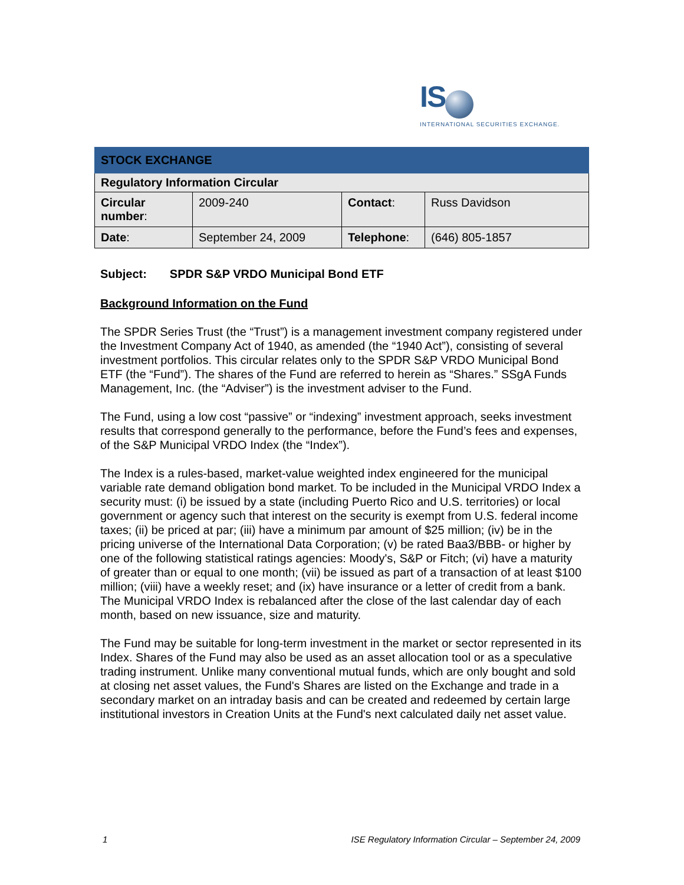IS
INTERNATIONAL SECURITIES EXCHANGE.
| STOCK EXCHANGE | | | |
| Regulatory Information Circular | | | |
| Circular number : | 2009-240 | Contact : | Russ Davidson |
| Date : | September 24, 2009 | Telephone : | (646) 805-1857 |
Subject: SPDR S&P VRDO Municipal Bond ETF
Background Information on the Fund
The SPDR Series Trust (the “Trust”) is a management investment company registered under the Investment Company Act of 1940, as amended (the “1940 Act”), consisting of several investment portfolios. This circular relates only to the SPDR S&P VRDO Municipal Bond ETF (the “Fund”). The shares of the Fund are referred to herein as “Shares.” SSgA Funds Management, Inc. (the “Adviser”) is the investment adviser to the Fund.
The Fund, using a low cost “passive” or “indexing” investment approach, seeks investment results that correspond generally to the performance, before the Fund’s fees and expenses, of the S&P Municipal VRDO Index (the “Index”).
The Index is a rules-based, market-value weighted index engineered for the municipal variable rate demand obligation bond market. To be included in the Municipal VRDO Index a security must: (i) be issued by a state (including Puerto Rico and U.S. territories) or local government or agency such that interest on the security is exempt from U.S. federal income taxes; (ii) be priced at par; (iii) have a minimum par amount of $25 million; (iv) be in the pricing universe of the International Data Corporation; (v) be rated Baa3/BBB- or higher by one of the following statistical ratings agencies: Moody's, S&P or Fitch; (vi) have a maturity of greater than or equal to one month; (vii) be issued as part of a transaction of at least $100 million; (viii) have a weekly reset; and (ix) have insurance or a letter of credit from a bank. The Municipal VRDO Index is rebalanced after the close of the last calendar day of each month, based on new issuance, size and maturity.
The Fund may be suitable for long-term investment in the market or sector represented in its Index. Shares of the Fund may also be used as an asset allocation tool or as a speculative trading instrument. Unlike many conventional mutual funds, which are only bought and sold at closing net asset values, the Fund's Shares are listed on the Exchange and trade in a secondary market on an intraday basis and can be created and redeemed by certain large institutional investors in Creation Units at the Fund's next calculated daily net asset value.
1 ISE Regulatory Information Circular – September 24, 2009